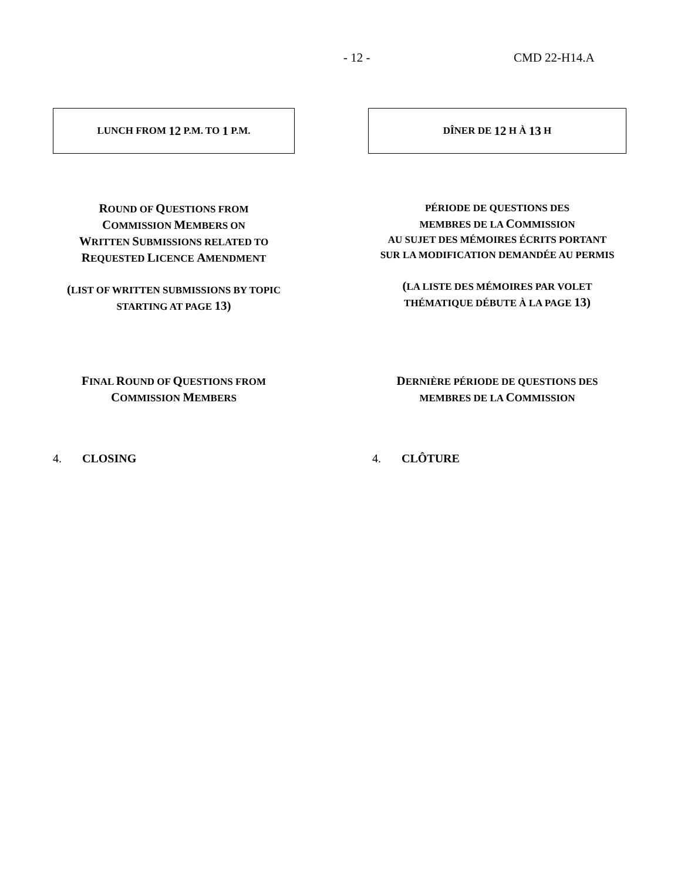- 12 - CMD 22-H14.A
LUNCH FROM 12 P.M. TO 1 P.M. DÎNER DE 12 H À 13 H
ROUND OF QUESTIONS FROM
COMMISSION MEMBERS ON
WRITTEN SUBMISSIONS RELATED TO
REQUESTED LICENCE AMENDMENT
(LIST OF WRITTEN SUBMISSIONS BY TOPIC
STARTING AT PAGE 13)
PÉRIODE DE QUESTIONS DES
MEMBRES DE LA COMMISSION
AU SUJET DES MÉMOIRES ÉCRITS PORTANT
SUR LA MODIFICATION DEMANDÉE AU PERMIS
(LA LISTE DES MÉMOIRES PAR VOLET
THÉMATIQUE DÉBUTE À LA PAGE 13)
FINAL ROUND OF QUESTIONS FROM
COMMISSION MEMBERS
DERNIÈRE PÉRIODE DE QUESTIONS DES
MEMBRES DE LA COMMISSION
4. CLOSING 4. CLÔTURE